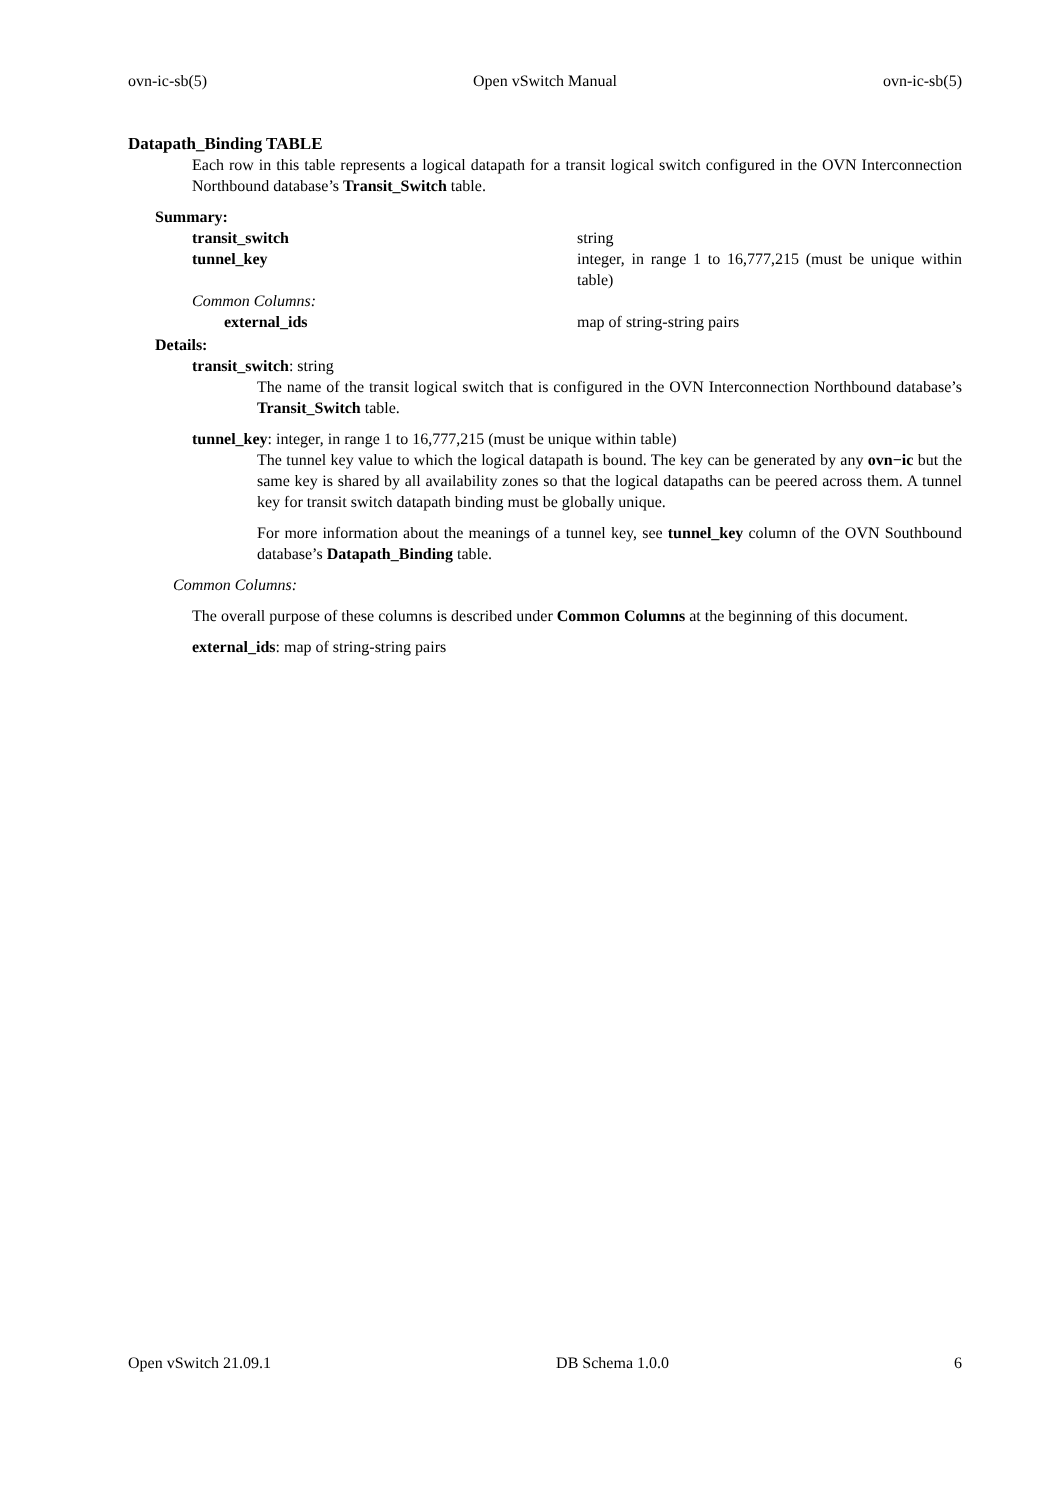ovn-ic-sb(5) Open vSwitch Manual ovn-ic-sb(5)
Datapath_Binding TABLE
Each row in this table represents a logical datapath for a transit logical switch configured in the OVN Interconnection Northbound database’s Transit_Switch table.
Summary:
| transit_switch | string |
| tunnel_key | integer, in range 1 to 16,777,215 (must be unique within table) |
| Common Columns: | |
| external_ids | map of string-string pairs |
Details:
transit_switch: string
The name of the transit logical switch that is configured in the OVN Interconnection Northbound database’s Transit_Switch table.
tunnel_key: integer, in range 1 to 16,777,215 (must be unique within table)
The tunnel key value to which the logical datapath is bound. The key can be generated by any ovn−ic but the same key is shared by all availability zones so that the logical datapaths can be peered across them. A tunnel key for transit switch datapath binding must be globally unique.
For more information about the meanings of a tunnel key, see tunnel_key column of the OVN Southbound database’s Datapath_Binding table.
Common Columns:
The overall purpose of these columns is described under Common Columns at the beginning of this document.
external_ids: map of string-string pairs
Open vSwitch 21.09.1 DB Schema 1.0.0 6